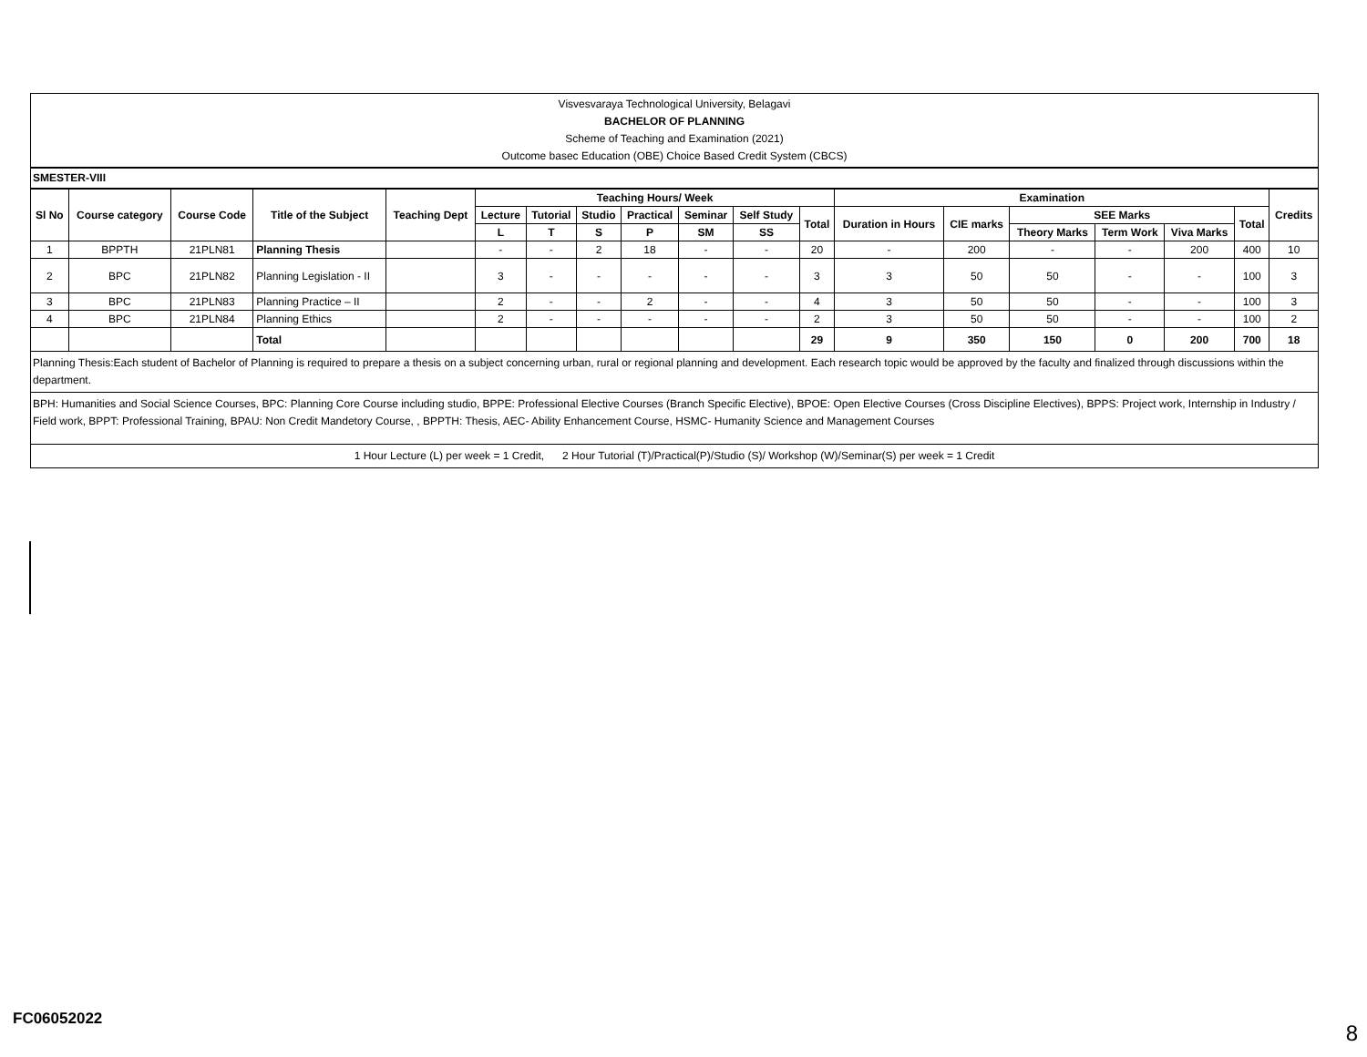Visvesvaraya Technological University, Belagavi
BACHELOR OF PLANNING
Scheme of Teaching and Examination (2021)
Outcome basec Education (OBE) Choice Based Credit System (CBCS)
SMESTER-VIII
| Sl No | Course category | Course Code | Title of the Subject | Teaching Dept | Teaching Hours/ Week | | | | | | | Examination | | | | | | Credits |
| --- | --- | --- | --- | --- | --- | --- | --- | --- | --- | --- | --- | --- | --- | --- | --- | --- | --- | --- |
| | | | | | Lecture | Tutorial | Studio | Practical | Seminar | Self Study | Total | Duration in Hours | CIE marks | SEE Marks | | | Total | |
| | | | | | | | | | | | | | | Theory Marks | Term Work | Viva Marks | | |
| | | | | | L | T | S | P | SM | SS | | | | | | | | |
| 1 | BPPTH | 21PLN81 | Planning Thesis | | - | - | 2 | 18 | - | - | 20 | - | 200 | - | - | 200 | 400 | 10 |
| 2 | BPC | 21PLN82 | Planning Legislation - II | | 3 | - | - | - | - | - | 3 | 3 | 50 | 50 | - | - | 100 | 3 |
| 3 | BPC | 21PLN83 | Planning Practice – II | | 2 | - | - | 2 | - | - | 4 | 3 | 50 | 50 | - | - | 100 | 3 |
| 4 | BPC | 21PLN84 | Planning Ethics | | 2 | - | - | - | - | - | 2 | 3 | 50 | 50 | - | - | 100 | 2 |
| | | | Total | | | | | | | | 29 | 9 | 350 | 150 | 0 | 200 | 700 | 18 |
Planning Thesis:Each student of Bachelor of Planning is required to prepare a thesis on a subject concerning urban, rural or regional planning and development. Each research topic would be approved by the faculty and finalized through discussions within the department.
BPH: Humanities and Social Science Courses, BPC: Planning Core Course including studio, BPPE: Professional Elective Courses (Branch Specific Elective), BPOE: Open Elective Courses (Cross Discipline Electives), BPPS: Project work, Internship in Industry / Field work, BPPT: Professional Training, BPAU: Non Credit Mandetory Course, , BPPTH: Thesis, AEC- Ability Enhancement Course, HSMC- Humanity Science and Management Courses
1 Hour Lecture (L) per week = 1 Credit, 2 Hour Tutorial (T)/Practical(P)/Studio (S)/ Workshop (W)/Seminar(S) per week = 1 Credit
FC06052022
8